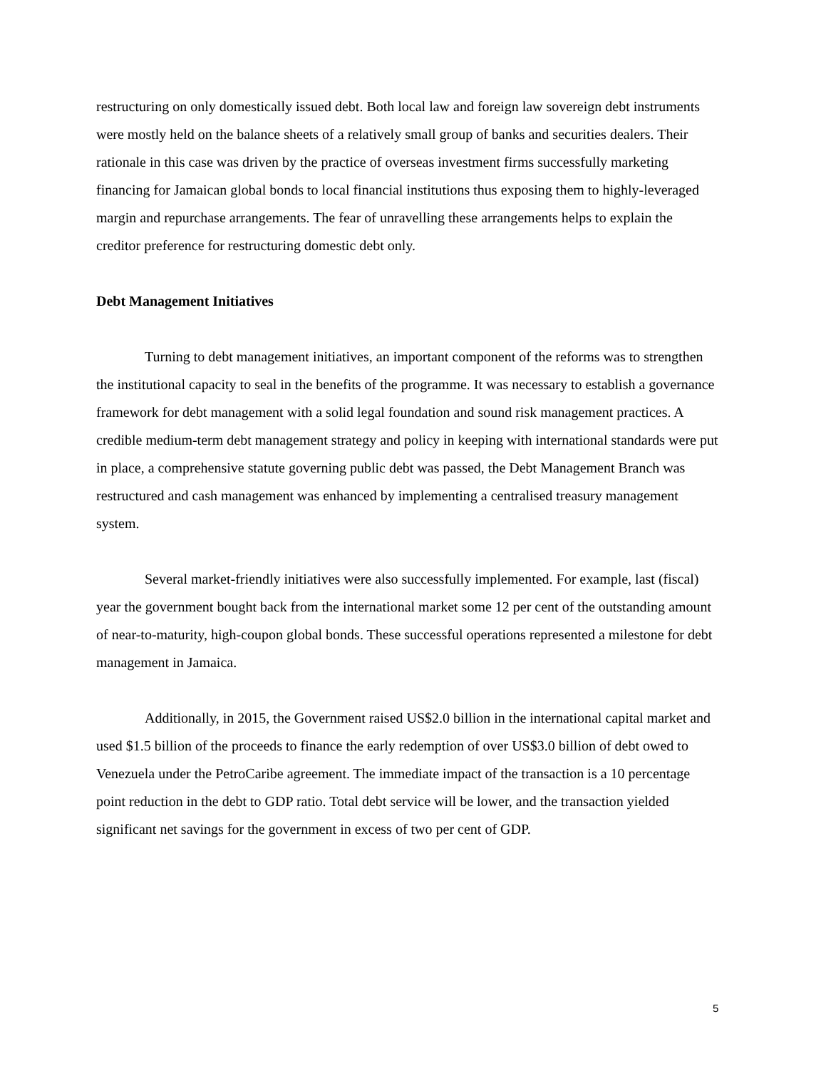restructuring on only domestically issued debt. Both local law and foreign law sovereign debt instruments were mostly held on the balance sheets of a relatively small group of banks and securities dealers. Their rationale in this case was driven by the practice of overseas investment firms successfully marketing financing for Jamaican global bonds to local financial institutions thus exposing them to highly-leveraged margin and repurchase arrangements. The fear of unravelling these arrangements helps to explain the creditor preference for restructuring domestic debt only.
Debt Management Initiatives
Turning to debt management initiatives, an important component of the reforms was to strengthen the institutional capacity to seal in the benefits of the programme. It was necessary to establish a governance framework for debt management with a solid legal foundation and sound risk management practices. A credible medium-term debt management strategy and policy in keeping with international standards were put in place, a comprehensive statute governing public debt was passed, the Debt Management Branch was restructured and cash management was enhanced by implementing a centralised treasury management system.
Several market-friendly initiatives were also successfully implemented. For example, last (fiscal) year the government bought back from the international market some 12 per cent of the outstanding amount of near-to-maturity, high-coupon global bonds. These successful operations represented a milestone for debt management in Jamaica.
Additionally, in 2015, the Government raised US$2.0 billion in the international capital market and used $1.5 billion of the proceeds to finance the early redemption of over US$3.0 billion of debt owed to Venezuela under the PetroCaribe agreement. The immediate impact of the transaction is a 10 percentage point reduction in the debt to GDP ratio. Total debt service will be lower, and the transaction yielded significant net savings for the government in excess of two per cent of GDP.
5